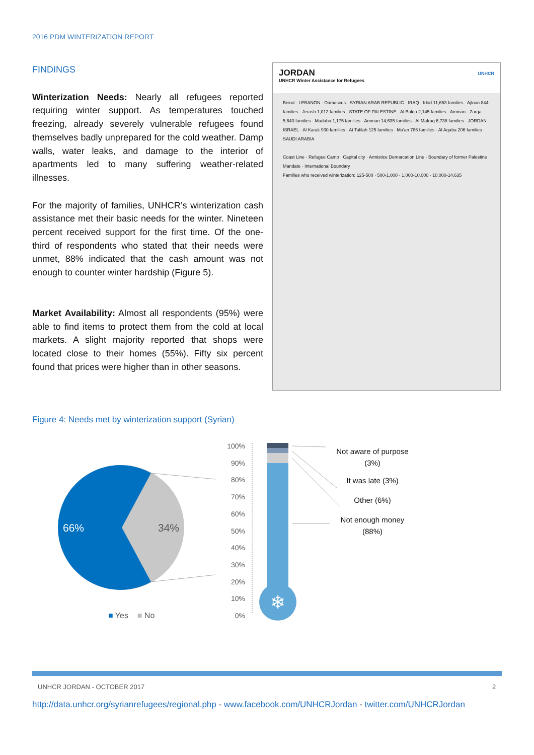2016 PDM WINTERIZATION REPORT
FINDINGS
Winterization Needs: Nearly all refugees reported requiring winter support. As temperatures touched freezing, already severely vulnerable refugees found themselves badly unprepared for the cold weather. Damp walls, water leaks, and damage to the interior of apartments led to many suffering weather-related illnesses.
For the majority of families, UNHCR’s winterization cash assistance met their basic needs for the winter. Nineteen percent received support for the first time. Of the one-third of respondents who stated that their needs were unmet, 88% indicated that the cash amount was not enough to counter winter hardship (Figure 5).
Market Availability: Almost all respondents (95%) were able to find items to protect them from the cold at local markets. A slight majority reported that shops were located close to their homes (55%). Fifty six percent found that prices were higher than in other seasons.
JORDAN
UNHCR Winter Assistance for Refugees UNHCR
Beirut · LEBANON · Damascus · SYRIAN ARAB REPUBLIC · IRAQ · Irbid 11,653 families · Ajloun 844 families · Jerash 1,012 families · STATE OF PALESTINE · Al Balqa 2,145 families · Amman · Zarqa 5,643 families · Madaba 1,175 families · Amman 14,635 families · Al Mafraq 6,738 families · JORDAN · ISRAEL · Al Karak 930 families · At Tafilah 125 families · Ma'an 786 families · Al Aqaba 206 families · SAUDI ARABIA
Coast Line · Refugee Camp · Capital city · Armistice Demarcation Line · Boundary of former Palestine Mandate · International Boundary
Families who received winterization: 125-500 · 500-1,000 · 1,000-10,000 · 10,000-14,635
Figure 4: Needs met by winterization support (Syrian)
66% 34%
■ Yes ■ No
100%
90%
80%
70%
60%
50%
40%
30%
20%
10%
0%
❄
Not aware of purpose (3%)
It was late (3%)
Other (6%)
Not enough money (88%)
UNHCR JORDAN - OCTOBER 2017 2
http://data.unhcr.org/syrianrefugees/regional.php - www.facebook.com/UNHCRJordan - twitter.com/UNHCRJordan